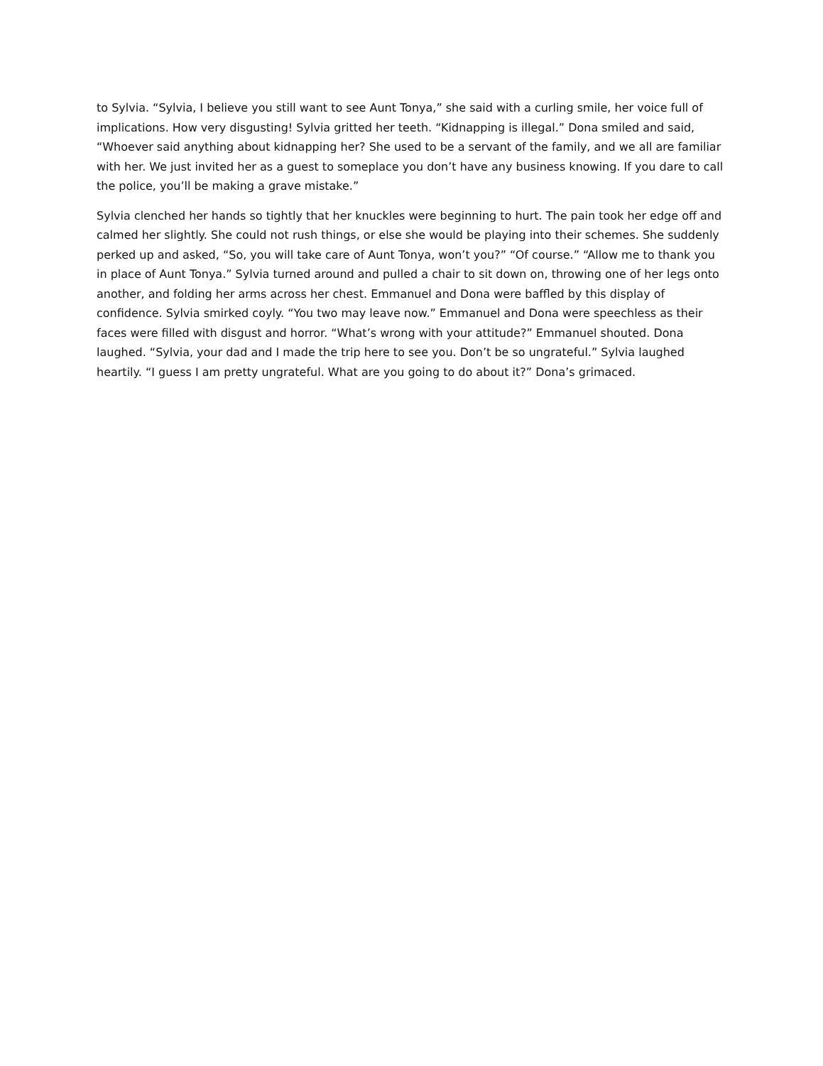to Sylvia. “Sylvia, I believe you still want to see Aunt Tonya,” she said with a curling smile, her voice full of implications. How very disgusting! Sylvia gritted her teeth. “Kidnapping is illegal.” Dona smiled and said, “Whoever said anything about kidnapping her? She used to be a servant of the family, and we all are familiar with her. We just invited her as a guest to someplace you don’t have any business knowing. If you dare to call the police, you’ll be making a grave mistake.”
Sylvia clenched her hands so tightly that her knuckles were beginning to hurt. The pain took her edge off and calmed her slightly. She could not rush things, or else she would be playing into their schemes. She suddenly perked up and asked, “So, you will take care of Aunt Tonya, won’t you?” “Of course.” “Allow me to thank you in place of Aunt Tonya.” Sylvia turned around and pulled a chair to sit down on, throwing one of her legs onto another, and folding her arms across her chest. Emmanuel and Dona were baffled by this display of confidence. Sylvia smirked coyly. “You two may leave now.” Emmanuel and Dona were speechless as their faces were filled with disgust and horror. “What’s wrong with your attitude?” Emmanuel shouted. Dona laughed. “Sylvia, your dad and I made the trip here to see you. Don’t be so ungrateful.” Sylvia laughed heartily. “I guess I am pretty ungrateful. What are you going to do about it?” Dona’s grimaced.